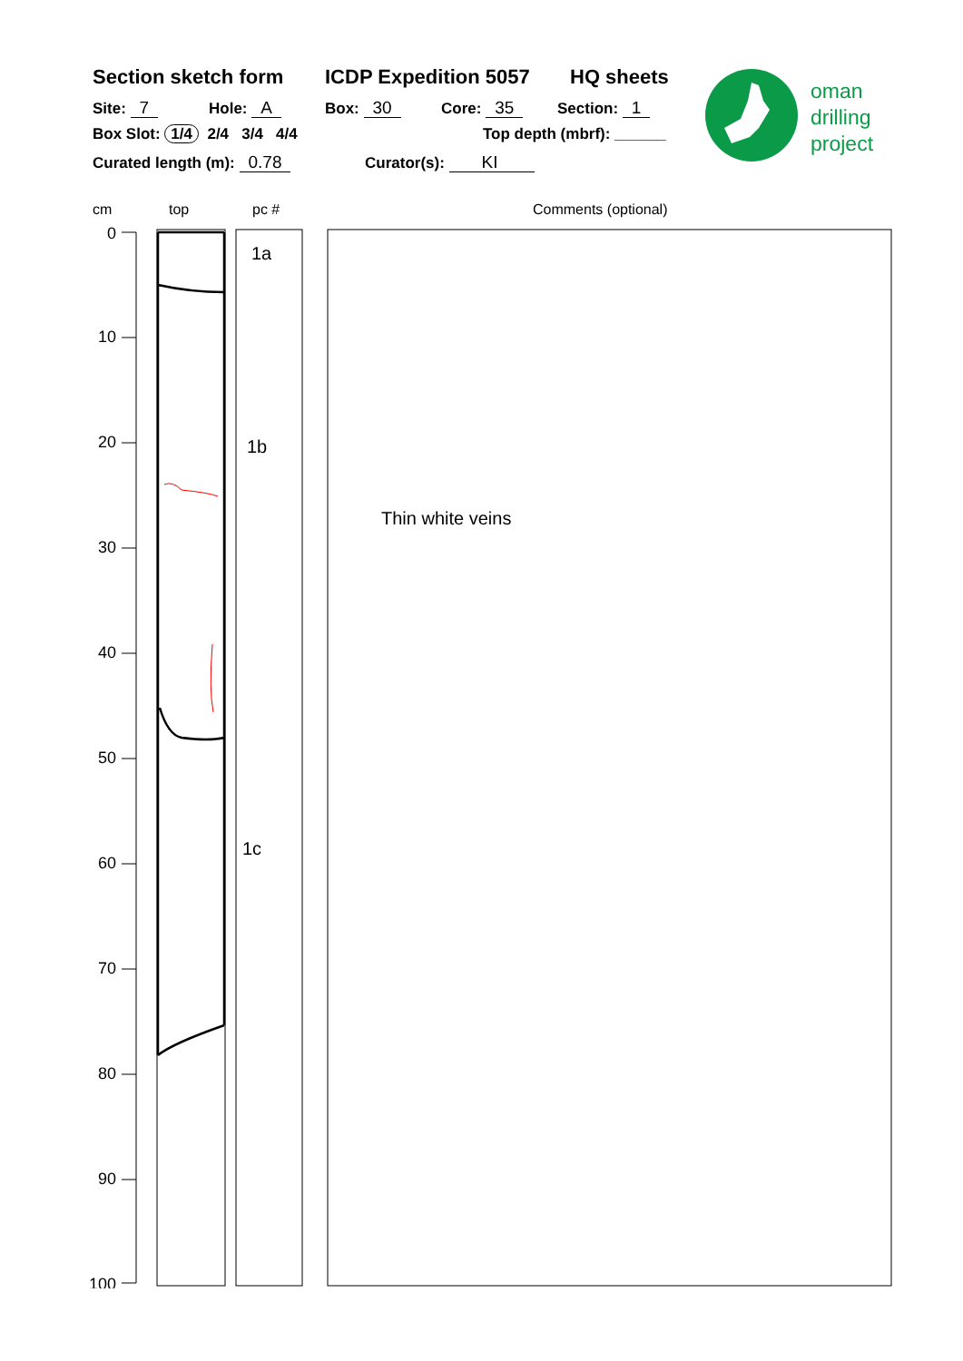Section sketch form ICDP Expedition 5057 HQ sheets
Site: 7 Hole: A Box: 30 Core: 35 Section: 1
Box Slot: 1/4 2/4 3/4 4/4 Top depth (mbrf): ______
Curated length (m): 0.78 Curator(s): KI
oman
drilling
project
cm top pc # Comments (optional)
0
10
20
30
40
50
60
70
80
90
100
1a
1b
1c
Thin white veins